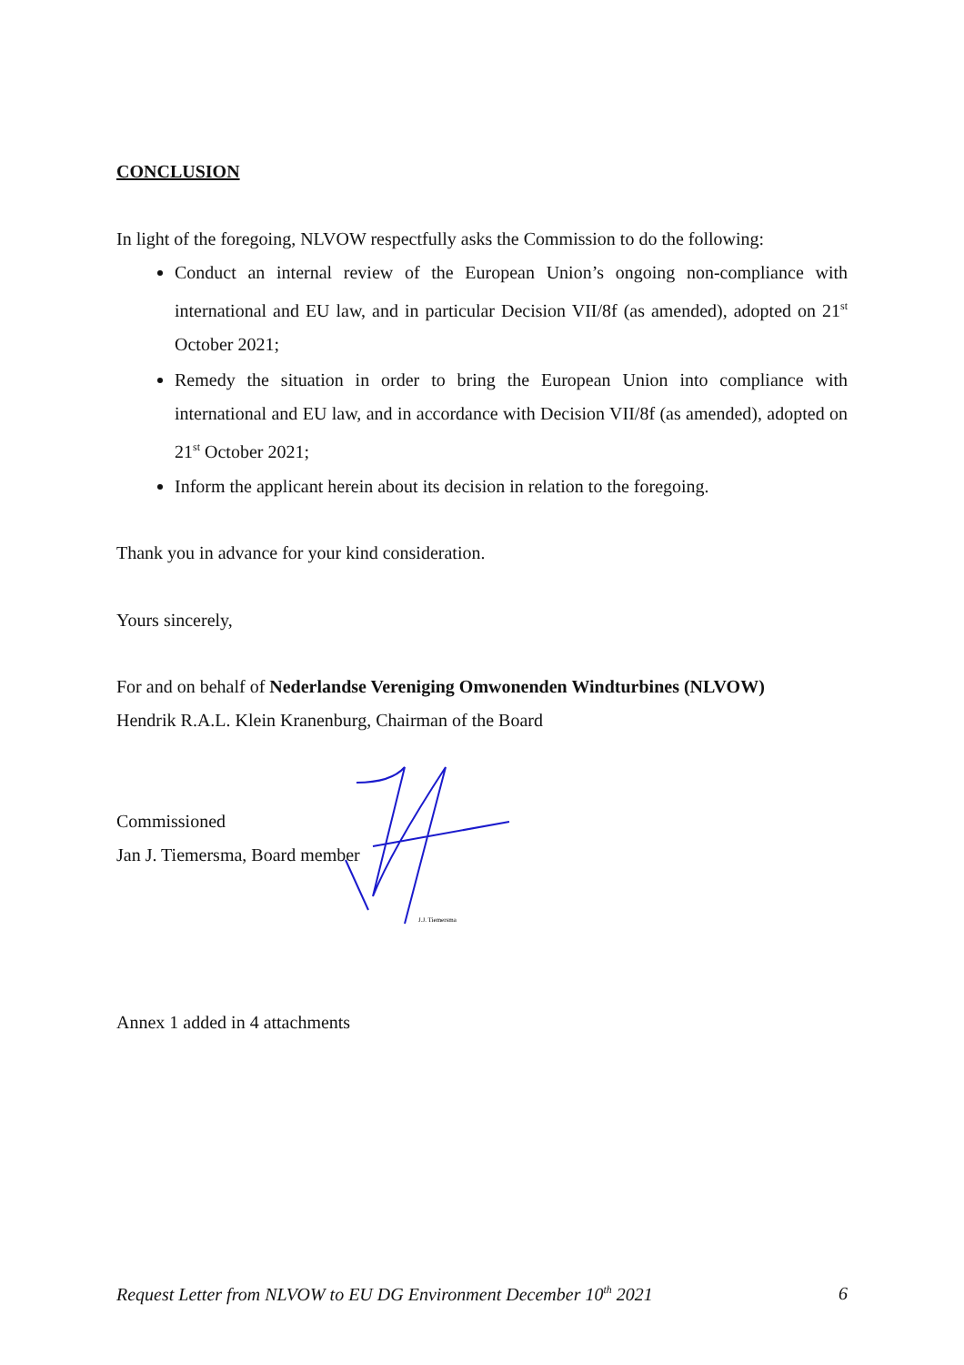CONCLUSION
In light of the foregoing, NLVOW respectfully asks the Commission to do the following:
Conduct an internal review of the European Union’s ongoing non-compliance with international and EU law, and in particular Decision VII/8f (as amended), adopted on 21<sup>st</sup> October 2021;
Remedy the situation in order to bring the European Union into compliance with international and EU law, and in accordance with Decision VII/8f (as amended), adopted on 21<sup>st</sup> October 2021;
Inform the applicant herein about its decision in relation to the foregoing.
Thank you in advance for your kind consideration.
Yours sincerely,
For and on behalf of Nederlandse Vereniging Omwonenden Windturbines (NLVOW)
Hendrik R.A.L. Klein Kranenburg, Chairman of the Board
Commissioned
Jan J. Tiemersma, Board member
Annex 1 added in 4 attachments
J.J. Tiemersma
Request Letter from NLVOW to EU DG Environment December 10<sup>th</sup> 2021 6